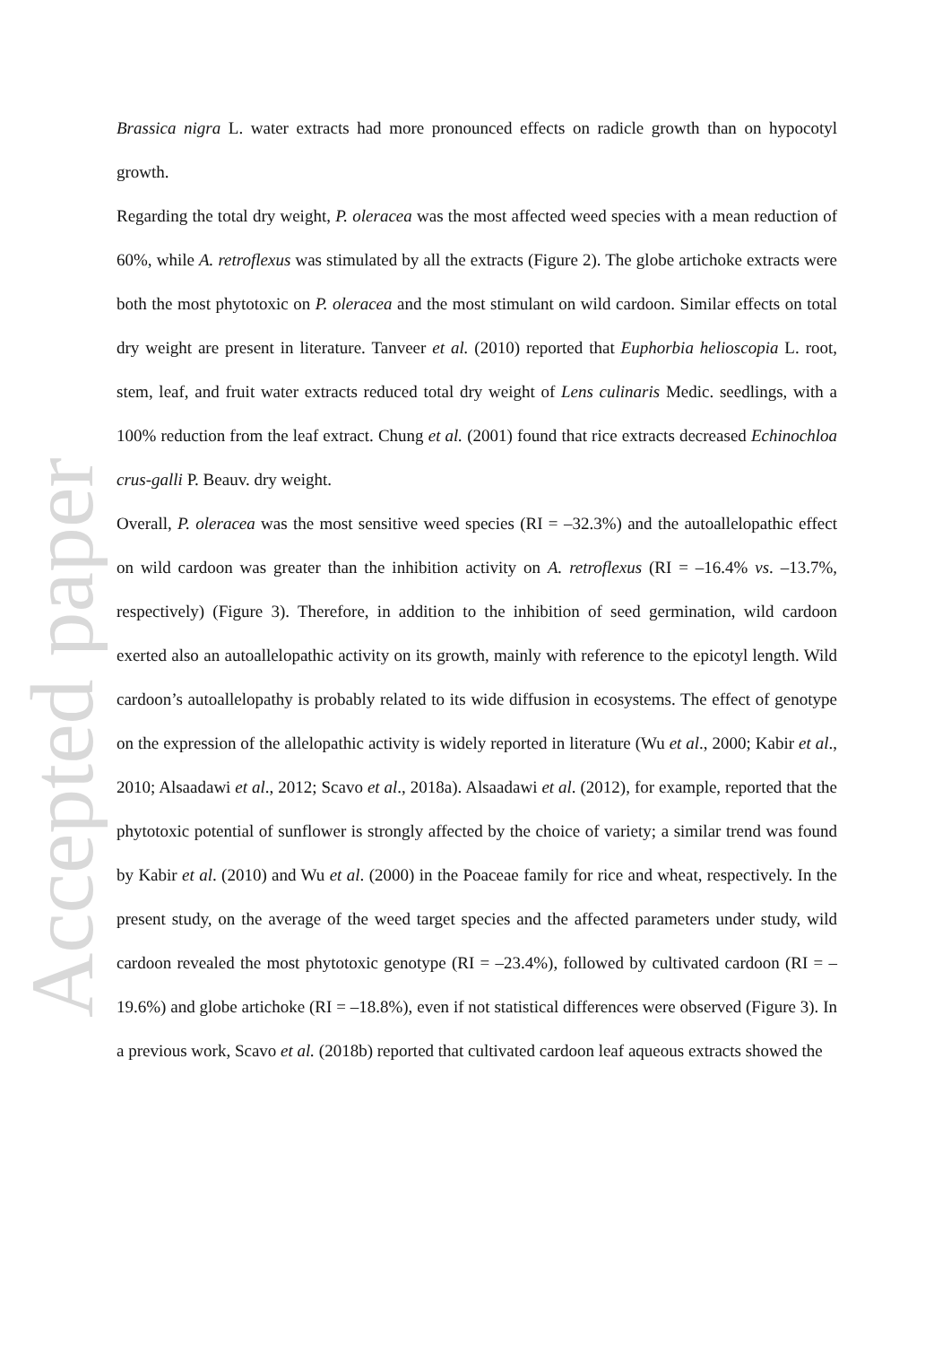Accepted paper
Brassica nigra L. water extracts had more pronounced effects on radicle growth than on hypocotyl growth.
Regarding the total dry weight, P. oleracea was the most affected weed species with a mean reduction of 60%, while A. retroflexus was stimulated by all the extracts (Figure 2). The globe artichoke extracts were both the most phytotoxic on P. oleracea and the most stimulant on wild cardoon. Similar effects on total dry weight are present in literature. Tanveer et al. (2010) reported that Euphorbia helioscopia L. root, stem, leaf, and fruit water extracts reduced total dry weight of Lens culinaris Medic. seedlings, with a 100% reduction from the leaf extract. Chung et al. (2001) found that rice extracts decreased Echinochloa crus-galli P. Beauv. dry weight.
Overall, P. oleracea was the most sensitive weed species (RI = –32.3%) and the autoallelopathic effect on wild cardoon was greater than the inhibition activity on A. retroflexus (RI = –16.4% vs. –13.7%, respectively) (Figure 3). Therefore, in addition to the inhibition of seed germination, wild cardoon exerted also an autoallelopathic activity on its growth, mainly with reference to the epicotyl length. Wild cardoon’s autoallelopathy is probably related to its wide diffusion in ecosystems. The effect of genotype on the expression of the allelopathic activity is widely reported in literature (Wu et al., 2000; Kabir et al., 2010; Alsaadawi et al., 2012; Scavo et al., 2018a). Alsaadawi et al. (2012), for example, reported that the phytotoxic potential of sunflower is strongly affected by the choice of variety; a similar trend was found by Kabir et al. (2010) and Wu et al. (2000) in the Poaceae family for rice and wheat, respectively. In the present study, on the average of the weed target species and the affected parameters under study, wild cardoon revealed the most phytotoxic genotype (RI = –23.4%), followed by cultivated cardoon (RI = –19.6%) and globe artichoke (RI = –18.8%), even if not statistical differences were observed (Figure 3). In a previous work, Scavo et al. (2018b) reported that cultivated cardoon leaf aqueous extracts showed the